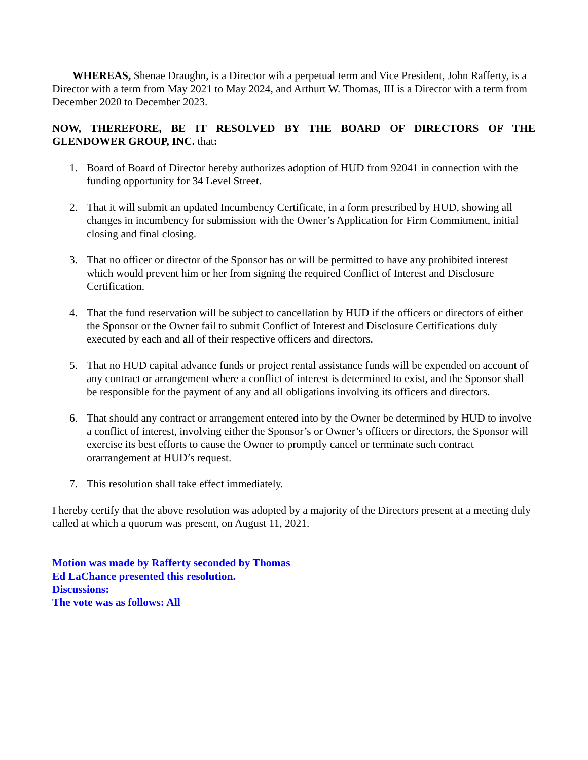WHEREAS, Shenae Draughn, is a Director wih a perpetual term and Vice President, John Rafferty, is a Director with a term from May 2021 to May 2024, and Arthurt W. Thomas, III is a Director with a term from December 2020 to December 2023.
NOW, THEREFORE, BE IT RESOLVED BY THE BOARD OF DIRECTORS OF THE GLENDOWER GROUP, INC. that:
1. Board of Board of Director hereby authorizes adoption of HUD from 92041 in connection with the funding opportunity for 34 Level Street.
2. That it will submit an updated Incumbency Certificate, in a form prescribed by HUD, showing all changes in incumbency for submission with the Owner’s Application for Firm Commitment, initial closing and final closing.
3. That no officer or director of the Sponsor has or will be permitted to have any prohibited interest which would prevent him or her from signing the required Conflict of Interest and Disclosure Certification.
4. That the fund reservation will be subject to cancellation by HUD if the officers or directors of either the Sponsor or the Owner fail to submit Conflict of Interest and Disclosure Certifications duly executed by each and all of their respective officers and directors.
5. That no HUD capital advance funds or project rental assistance funds will be expended on account of any contract or arrangement where a conflict of interest is determined to exist, and the Sponsor shall be responsible for the payment of any and all obligations involving its officers and directors.
6. That should any contract or arrangement entered into by the Owner be determined by HUD to involve a conflict of interest, involving either the Sponsor’s or Owner’s officers or directors, the Sponsor will exercise its best efforts to cause the Owner to promptly cancel or terminate such contract orarrangement at HUD’s request.
7. This resolution shall take effect immediately.
I hereby certify that the above resolution was adopted by a majority of the Directors present at a meeting duly called at which a quorum was present, on August 11, 2021.
Motion was made by Rafferty seconded by Thomas
Ed LaChance presented this resolution.
Discussions:
The vote was as follows: All